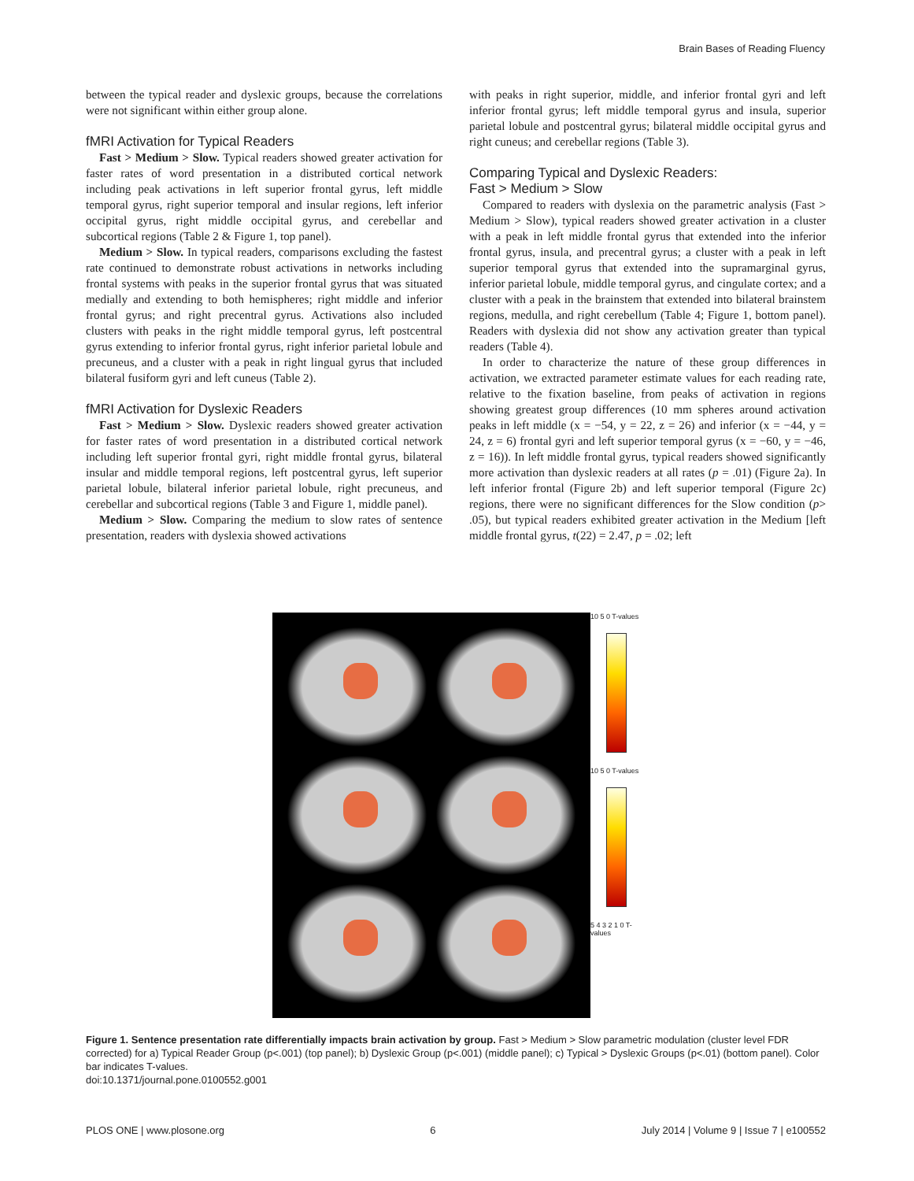Brain Bases of Reading Fluency
between the typical reader and dyslexic groups, because the correlations were not significant within either group alone.
fMRI Activation for Typical Readers
Fast > Medium > Slow. Typical readers showed greater activation for faster rates of word presentation in a distributed cortical network including peak activations in left superior frontal gyrus, left middle temporal gyrus, right superior temporal and insular regions, left inferior occipital gyrus, right middle occipital gyrus, and cerebellar and subcortical regions (Table 2 & Figure 1, top panel).
Medium > Slow. In typical readers, comparisons excluding the fastest rate continued to demonstrate robust activations in networks including frontal systems with peaks in the superior frontal gyrus that was situated medially and extending to both hemispheres; right middle and inferior frontal gyrus; and right precentral gyrus. Activations also included clusters with peaks in the right middle temporal gyrus, left postcentral gyrus extending to inferior frontal gyrus, right inferior parietal lobule and precuneus, and a cluster with a peak in right lingual gyrus that included bilateral fusiform gyri and left cuneus (Table 2).
fMRI Activation for Dyslexic Readers
Fast > Medium > Slow. Dyslexic readers showed greater activation for faster rates of word presentation in a distributed cortical network including left superior frontal gyri, right middle frontal gyrus, bilateral insular and middle temporal regions, left postcentral gyrus, left superior parietal lobule, bilateral inferior parietal lobule, right precuneus, and cerebellar and subcortical regions (Table 3 and Figure 1, middle panel).
Medium > Slow. Comparing the medium to slow rates of sentence presentation, readers with dyslexia showed activations
with peaks in right superior, middle, and inferior frontal gyri and left inferior frontal gyrus; left middle temporal gyrus and insula, superior parietal lobule and postcentral gyrus; bilateral middle occipital gyrus and right cuneus; and cerebellar regions (Table 3).
Comparing Typical and Dyslexic Readers:
Fast > Medium > Slow
Compared to readers with dyslexia on the parametric analysis (Fast > Medium > Slow), typical readers showed greater activation in a cluster with a peak in left middle frontal gyrus that extended into the inferior frontal gyrus, insula, and precentral gyrus; a cluster with a peak in left superior temporal gyrus that extended into the supramarginal gyrus, inferior parietal lobule, middle temporal gyrus, and cingulate cortex; and a cluster with a peak in the brainstem that extended into bilateral brainstem regions, medulla, and right cerebellum (Table 4; Figure 1, bottom panel). Readers with dyslexia did not show any activation greater than typical readers (Table 4).
In order to characterize the nature of these group differences in activation, we extracted parameter estimate values for each reading rate, relative to the fixation baseline, from peaks of activation in regions showing greatest group differences (10 mm spheres around activation peaks in left middle (x = −54, y = 22, z = 26) and inferior (x = −44, y = 24, z = 6) frontal gyri and left superior temporal gyrus (x = −60, y = −46, z = 16)). In left middle frontal gyrus, typical readers showed significantly more activation than dyslexic readers at all rates (p = .01) (Figure 2a). In left inferior frontal (Figure 2b) and left superior temporal (Figure 2c) regions, there were no significant differences for the Slow condition (p> .05), but typical readers exhibited greater activation in the Medium [left middle frontal gyrus, t(22) = 2.47, p = .02; left
10 5 0 T-values
10 5 0 T-values
5 4 3 2 1 0 T-values
Figure 1. Sentence presentation rate differentially impacts brain activation by group. Fast > Medium > Slow parametric modulation (cluster level FDR corrected) for a) Typical Reader Group (p<.001) (top panel); b) Dyslexic Group (p<.001) (middle panel); c) Typical > Dyslexic Groups (p<.01) (bottom panel). Color bar indicates T-values.
doi:10.1371/journal.pone.0100552.g001
PLOS ONE | www.plosone.org 6 July 2014 | Volume 9 | Issue 7 | e100552